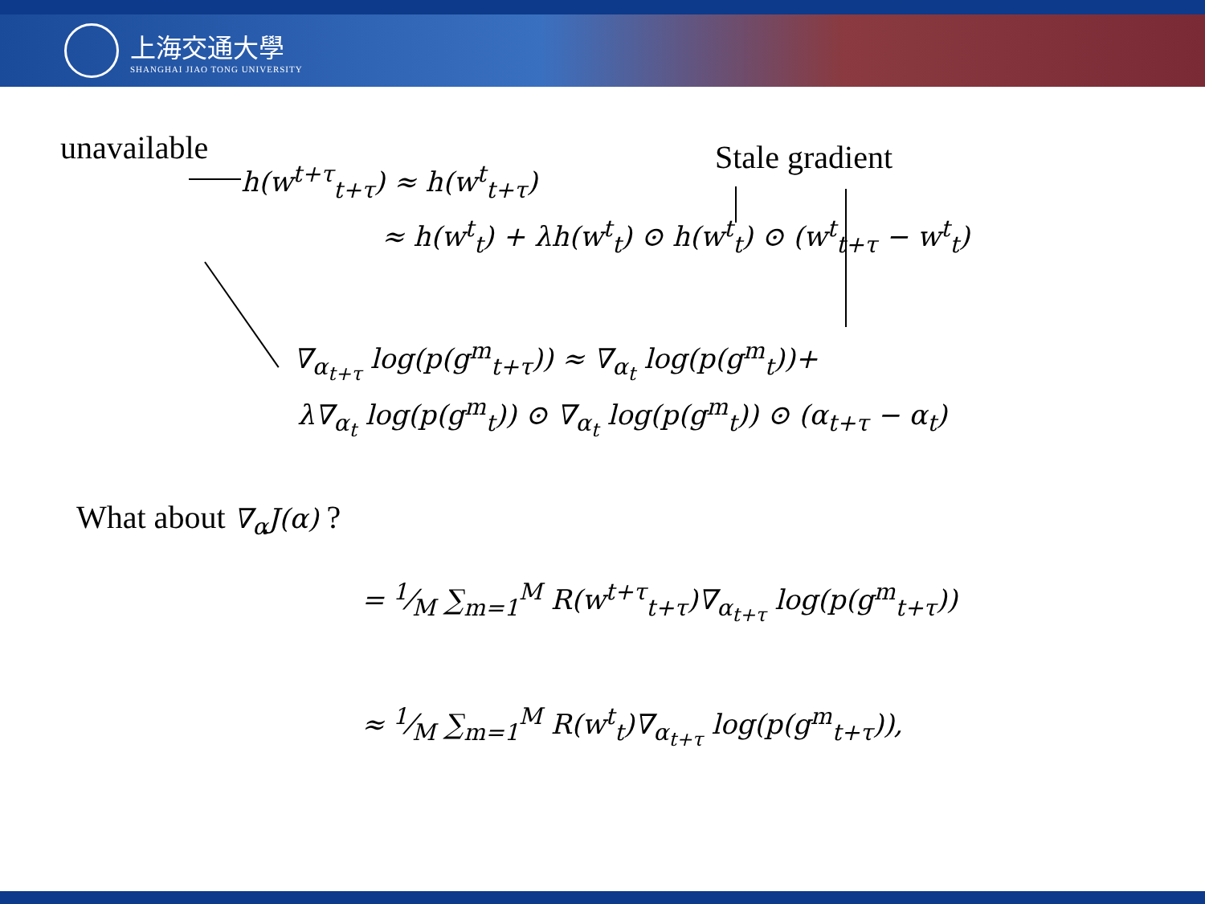上海交通大學
SHANGHAI JIAO TONG UNIVERSITY
unavailable Stale gradient
h(w<sup>t+τ</sup><sub>t+τ</sub>) ≈ h(w<sup>t</sup><sub>t+τ</sub>)
≈ h(w<sup>t</sup><sub>t</sub>) + λh(w<sup>t</sup><sub>t</sub>) ⊙ h(w<sup>t</sup><sub>t</sub>) ⊙ (w<sup>t</sup><sub>t+τ</sub> − w<sup>t</sup><sub>t</sub>)
∇<sub>α<sub>t+τ</sub></sub> log(p(g<sup>m</sup><sub>t+τ</sub>)) ≈ ∇<sub>α<sub>t</sub></sub> log(p(g<sup>m</sup><sub>t</sub>))+
λ∇<sub>α<sub>t</sub></sub> log(p(g<sup>m</sup><sub>t</sub>)) ⊙ ∇<sub>α<sub>t</sub></sub> log(p(g<sup>m</sup><sub>t</sub>)) ⊙ (α<sub>t+τ</sub> − α<sub>t</sub>)
What about ∇<sub>α</sub>J(α) ?
= 1⁄M ∑<sub>m=1</sub><sup>M</sup> R(w<sup>t+τ</sup><sub>t+τ</sub>)∇<sub>α<sub>t+τ</sub></sub> log(p(g<sup>m</sup><sub>t+τ</sub>))
≈ 1⁄M ∑<sub>m=1</sub><sup>M</sup> R(w<sup>t</sup><sub>t</sub>)∇<sub>α<sub>t+τ</sub></sub> log(p(g<sup>m</sup><sub>t+τ</sub>)),